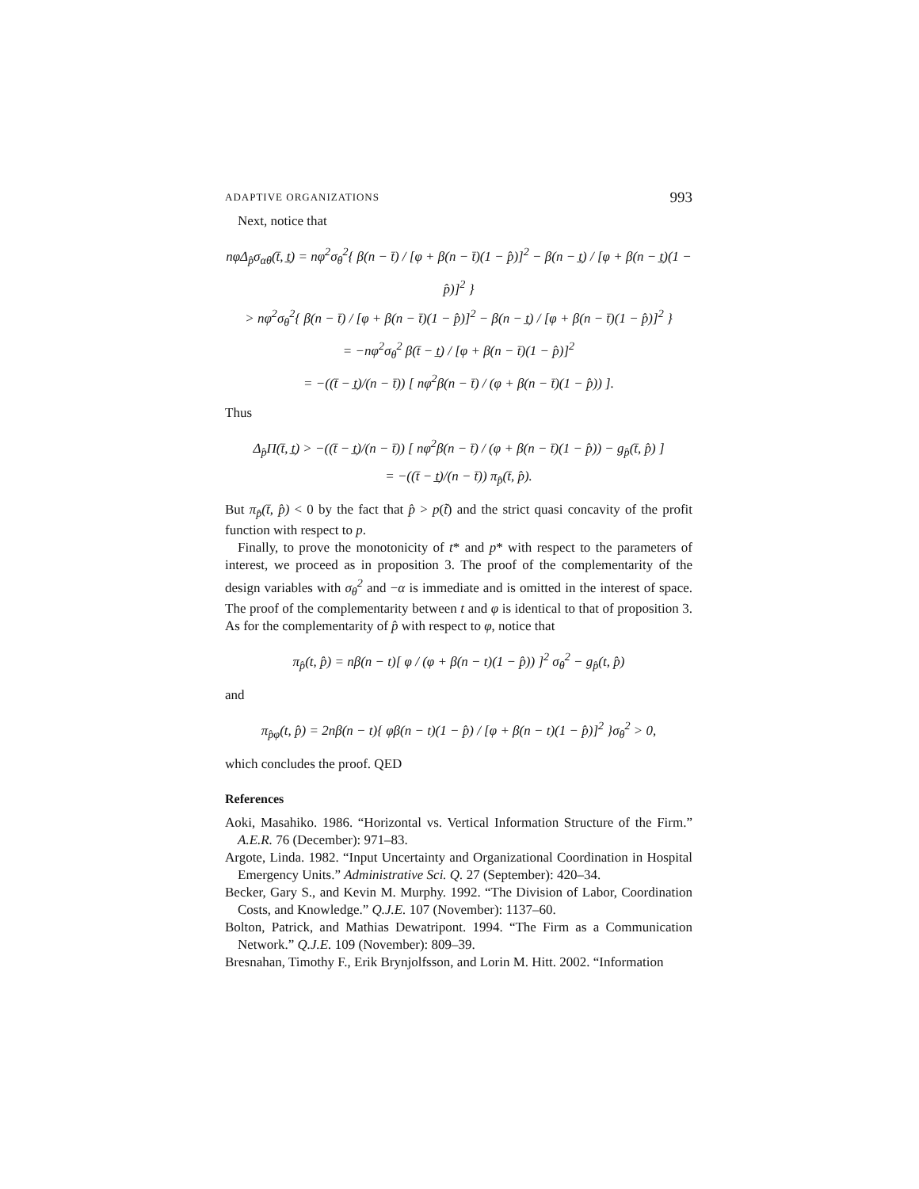ADAPTIVE ORGANIZATIONS 993
Next, notice that
nφΔ<sub>p̂</sub>σ<sub>αθ</sub>(t̄, t̲) = nφ<sup>2</sup>σ<sub>θ</sub><sup>2</sup>{ β(n − t̄) / [φ + β(n − t̄)(1 − p̂)]<sup>2</sup> − β(n − t̲) / [φ + β(n − t̲)(1 − p̂)]<sup>2</sup> }
> nφ<sup>2</sup>σ<sub>θ</sub><sup>2</sup>{ β(n − t̄) / [φ + β(n − t̄)(1 − p̂)]<sup>2</sup> − β(n − t̲) / [φ + β(n − t̄)(1 − p̂)]<sup>2</sup> }
= −nφ<sup>2</sup>σ<sub>θ</sub><sup>2</sup> β(t̄ − t̲) / [φ + β(n − t̄)(1 − p̂)]<sup>2</sup>
= −((t̄ − t̲)/(n − t̄)) [ nφ<sup>2</sup>β(n − t̄) / (φ + β(n − t̄)(1 − p̂)) ].
Thus
Δ<sub>p̂</sub>Π(t̄, t̲) > −((t̄ − t̲)/(n − t̄)) [ nφ<sup>2</sup>β(n − t̄) / (φ + β(n − t̄)(1 − p̂)) − g<sub>p̂</sub>(t̄, p̂) ]
= −((t̄ − t̲)/(n − t̄)) π<sub>p̂</sub>(t̄, p̂).
But π<sub>p̂</sub>(t̄, p̂) < 0 by the fact that p̂ > p(t̃) and the strict quasi concavity of the profit function with respect to p.
Finally, to prove the monotonicity of t* and p* with respect to the parameters of interest, we proceed as in proposition 3. The proof of the complementarity of the design variables with σ<sub>θ</sub><sup>2</sup> and −α is immediate and is omitted in the interest of space. The proof of the complementarity between t and φ is identical to that of proposition 3. As for the complementarity of p̂ with respect to φ, notice that
π<sub>p̂</sub>(t, p̂) = nβ(n − t)[ φ / (φ + β(n − t)(1 − p̂)) ]<sup>2</sup> σ<sub>θ</sub><sup>2</sup> − g<sub>p̂</sub>(t, p̂)
and
π<sub>p̂φ</sub>(t, p̂) = 2nβ(n − t){ φβ(n − t)(1 − p̂) / [φ + β(n − t)(1 − p̂)]<sup>2</sup> }σ<sub>θ</sub><sup>2</sup> > 0,
which concludes the proof. QED
References
Aoki, Masahiko. 1986. “Horizontal vs. Vertical Information Structure of the Firm.” A.E.R. 76 (December): 971–83.
Argote, Linda. 1982. “Input Uncertainty and Organizational Coordination in Hospital Emergency Units.” Administrative Sci. Q. 27 (September): 420–34.
Becker, Gary S., and Kevin M. Murphy. 1992. “The Division of Labor, Coordination Costs, and Knowledge.” Q.J.E. 107 (November): 1137–60.
Bolton, Patrick, and Mathias Dewatripont. 1994. “The Firm as a Communication Network.” Q.J.E. 109 (November): 809–39.
Bresnahan, Timothy F., Erik Brynjolfsson, and Lorin M. Hitt. 2002. “Information